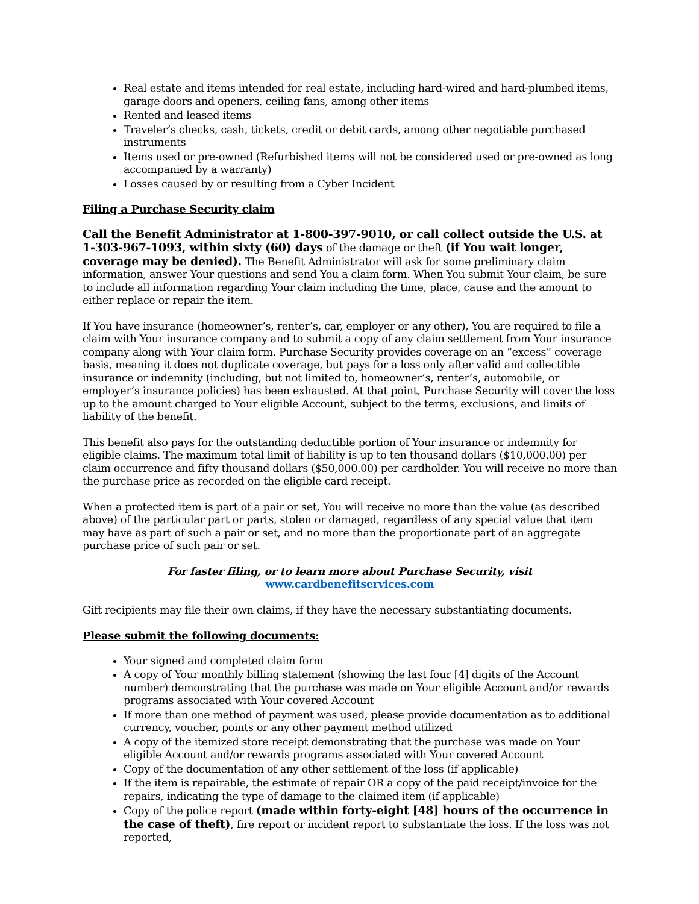Real estate and items intended for real estate, including hard-wired and hard-plumbed items, garage doors and openers, ceiling fans, among other items
Rented and leased items
Traveler’s checks, cash, tickets, credit or debit cards, among other negotiable purchased instruments
Items used or pre-owned (Refurbished items will not be considered used or pre-owned as long accompanied by a warranty)
Losses caused by or resulting from a Cyber Incident
Filing a Purchase Security claim
Call the Benefit Administrator at 1-800-397-9010, or call collect outside the U.S. at 1-303-967-1093, within sixty (60) days of the damage or theft (if You wait longer, coverage may be denied). The Benefit Administrator will ask for some preliminary claim information, answer Your questions and send You a claim form. When You submit Your claim, be sure to include all information regarding Your claim including the time, place, cause and the amount to either replace or repair the item.
If You have insurance (homeowner’s, renter’s, car, employer or any other), You are required to file a claim with Your insurance company and to submit a copy of any claim settlement from Your insurance company along with Your claim form. Purchase Security provides coverage on an “excess” coverage basis, meaning it does not duplicate coverage, but pays for a loss only after valid and collectible insurance or indemnity (including, but not limited to, homeowner’s, renter’s, automobile, or employer’s insurance policies) has been exhausted. At that point, Purchase Security will cover the loss up to the amount charged to Your eligible Account, subject to the terms, exclusions, and limits of liability of the benefit.
This benefit also pays for the outstanding deductible portion of Your insurance or indemnity for eligible claims. The maximum total limit of liability is up to ten thousand dollars ($10,000.00) per claim occurrence and fifty thousand dollars ($50,000.00) per cardholder. You will receive no more than the purchase price as recorded on the eligible card receipt.
When a protected item is part of a pair or set, You will receive no more than the value (as described above) of the particular part or parts, stolen or damaged, regardless of any special value that item may have as part of such a pair or set, and no more than the proportionate part of an aggregate purchase price of such pair or set.
For faster filing, or to learn more about Purchase Security, visit
www.cardbenefitservices.com
Gift recipients may file their own claims, if they have the necessary substantiating documents.
Please submit the following documents:
Your signed and completed claim form
A copy of Your monthly billing statement (showing the last four [4] digits of the Account number) demonstrating that the purchase was made on Your eligible Account and/or rewards programs associated with Your covered Account
If more than one method of payment was used, please provide documentation as to additional currency, voucher, points or any other payment method utilized
A copy of the itemized store receipt demonstrating that the purchase was made on Your eligible Account and/or rewards programs associated with Your covered Account
Copy of the documentation of any other settlement of the loss (if applicable)
If the item is repairable, the estimate of repair OR a copy of the paid receipt/invoice for the repairs, indicating the type of damage to the claimed item (if applicable)
Copy of the police report (made within forty-eight [48] hours of the occurrence in the case of theft), fire report or incident report to substantiate the loss. If the loss was not reported,